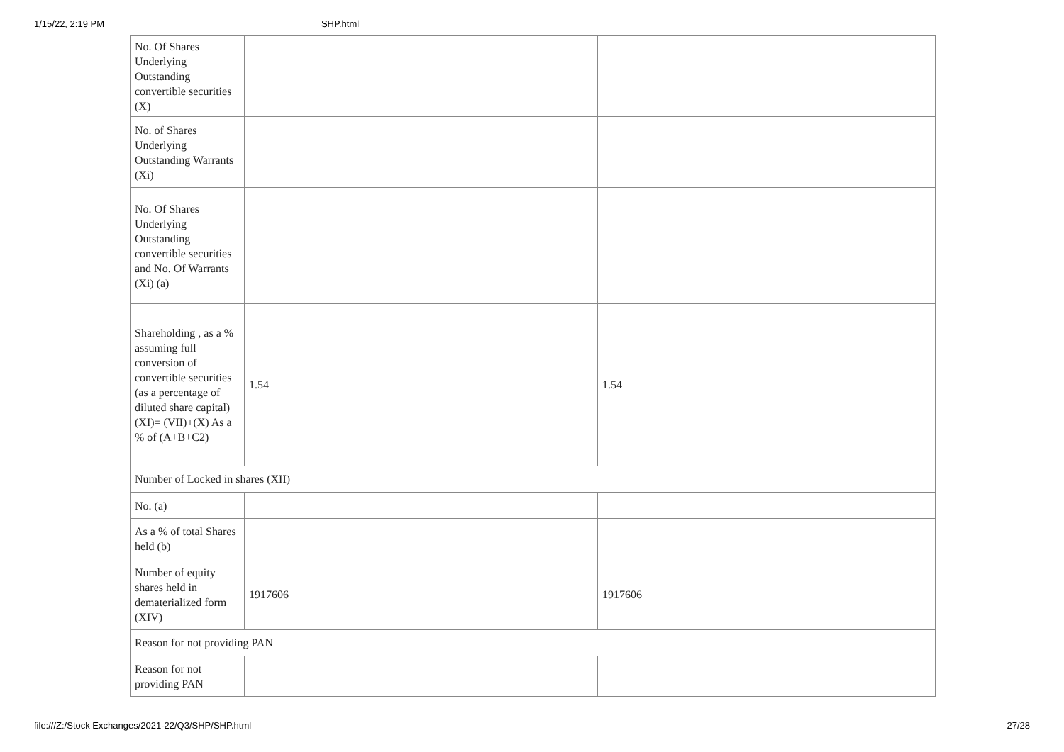1/15/22, 2:19 PM SHP.html
| No. Of Shares Underlying Outstanding convertible securities (X) | | |
| No. of Shares Underlying Outstanding Warrants (Xi) | | |
| No. Of Shares Underlying Outstanding convertible securities and No. Of Warrants (Xi) (a) | | |
| Shareholding , as a % assuming full conversion of convertible securities (as a percentage of diluted share capital) (XI)= (VII)+(X) As a % of (A+B+C2) | 1.54 | 1.54 |
| Number of Locked in shares (XII) | | |
| No. (a) | | |
| As a % of total Shares held (b) | | |
| Number of equity shares held in dematerialized form (XIV) | 1917606 | 1917606 |
| Reason for not providing PAN | | |
| Reason for not providing PAN | | |
file:///Z:/Stock Exchanges/2021-22/Q3/SHP/SHP.html 27/28